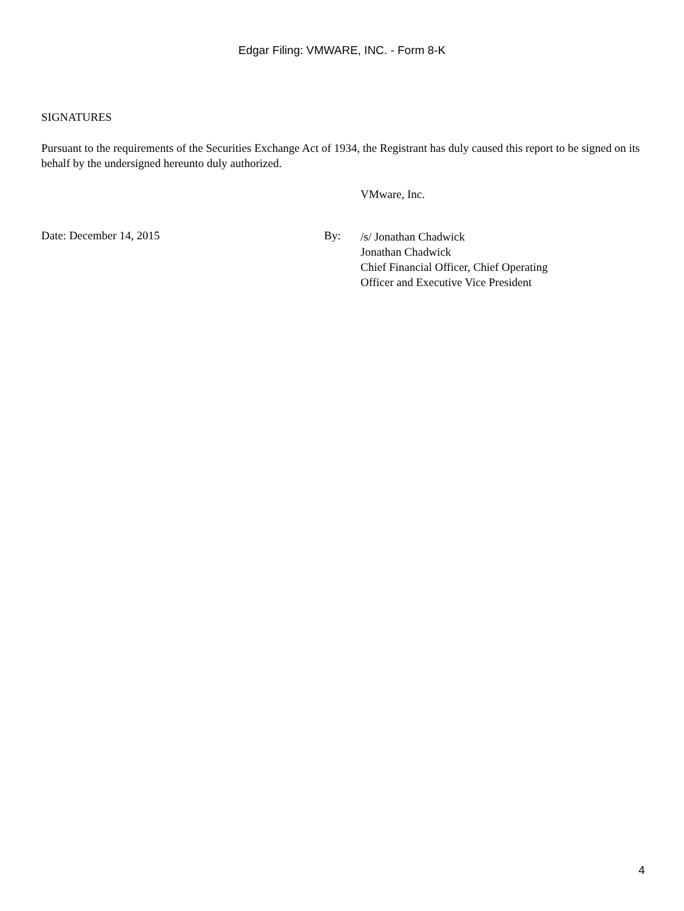Edgar Filing: VMWARE, INC. - Form 8-K
SIGNATURES
Pursuant to the requirements of the Securities Exchange Act of 1934, the Registrant has duly caused this report to be signed on its behalf by the undersigned hereunto duly authorized.
VMware, Inc.
Date: December 14, 2015 By:
/s/ Jonathan Chadwick
Jonathan Chadwick
Chief Financial Officer, Chief Operating
Officer and Executive Vice President
4